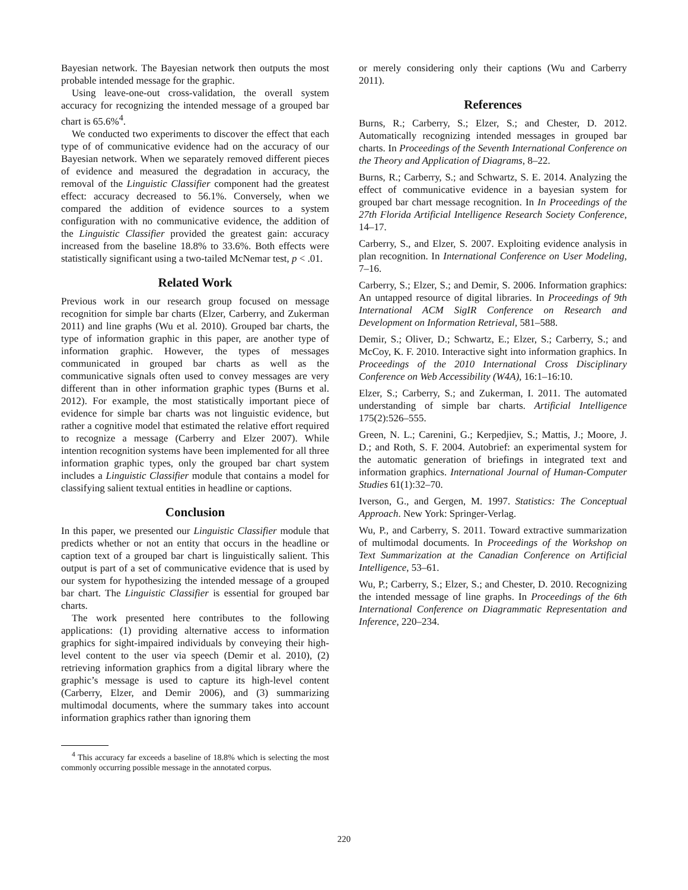Bayesian network. The Bayesian network then outputs the most probable intended message for the graphic.
Using leave-one-out cross-validation, the overall system accuracy for recognizing the intended message of a grouped bar chart is 65.6%<sup>4</sup>.
We conducted two experiments to discover the effect that each type of of communicative evidence had on the accuracy of our Bayesian network. When we separately removed different pieces of evidence and measured the degradation in accuracy, the removal of the Linguistic Classifier component had the greatest effect: accuracy decreased to 56.1%. Conversely, when we compared the addition of evidence sources to a system configuration with no communicative evidence, the addition of the Linguistic Classifier provided the greatest gain: accuracy increased from the baseline 18.8% to 33.6%. Both effects were statistically significant using a two-tailed McNemar test, p < .01.
Related Work
Previous work in our research group focused on message recognition for simple bar charts (Elzer, Carberry, and Zukerman 2011) and line graphs (Wu et al. 2010). Grouped bar charts, the type of information graphic in this paper, are another type of information graphic. However, the types of messages communicated in grouped bar charts as well as the communicative signals often used to convey messages are very different than in other information graphic types (Burns et al. 2012). For example, the most statistically important piece of evidence for simple bar charts was not linguistic evidence, but rather a cognitive model that estimated the relative effort required to recognize a message (Carberry and Elzer 2007). While intention recognition systems have been implemented for all three information graphic types, only the grouped bar chart system includes a Linguistic Classifier module that contains a model for classifying salient textual entities in headline or captions.
Conclusion
In this paper, we presented our Linguistic Classifier module that predicts whether or not an entity that occurs in the headline or caption text of a grouped bar chart is linguistically salient. This output is part of a set of communicative evidence that is used by our system for hypothesizing the intended message of a grouped bar chart. The Linguistic Classifier is essential for grouped bar charts.
The work presented here contributes to the following applications: (1) providing alternative access to information graphics for sight-impaired individuals by conveying their high-level content to the user via speech (Demir et al. 2010), (2) retrieving information graphics from a digital library where the graphic’s message is used to capture its high-level content (Carberry, Elzer, and Demir 2006), and (3) summarizing multimodal documents, where the summary takes into account information graphics rather than ignoring them
<sup>4</sup> This accuracy far exceeds a baseline of 18.8% which is selecting the most commonly occurring possible message in the annotated corpus.
or merely considering only their captions (Wu and Carberry 2011).
References
Burns, R.; Carberry, S.; Elzer, S.; and Chester, D. 2012. Automatically recognizing intended messages in grouped bar charts. In Proceedings of the Seventh International Conference on the Theory and Application of Diagrams, 8–22.
Burns, R.; Carberry, S.; and Schwartz, S. E. 2014. Analyzing the effect of communicative evidence in a bayesian system for grouped bar chart message recognition. In In Proceedings of the 27th Florida Artificial Intelligence Research Society Conference, 14–17.
Carberry, S., and Elzer, S. 2007. Exploiting evidence analysis in plan recognition. In International Conference on User Modeling, 7–16.
Carberry, S.; Elzer, S.; and Demir, S. 2006. Information graphics: An untapped resource of digital libraries. In Proceedings of 9th International ACM SigIR Conference on Research and Development on Information Retrieval, 581–588.
Demir, S.; Oliver, D.; Schwartz, E.; Elzer, S.; Carberry, S.; and McCoy, K. F. 2010. Interactive sight into information graphics. In Proceedings of the 2010 International Cross Disciplinary Conference on Web Accessibility (W4A), 16:1–16:10.
Elzer, S.; Carberry, S.; and Zukerman, I. 2011. The automated understanding of simple bar charts. Artificial Intelligence 175(2):526–555.
Green, N. L.; Carenini, G.; Kerpedjiev, S.; Mattis, J.; Moore, J. D.; and Roth, S. F. 2004. Autobrief: an experimental system for the automatic generation of briefings in integrated text and information graphics. International Journal of Human-Computer Studies 61(1):32–70.
Iverson, G., and Gergen, M. 1997. Statistics: The Conceptual Approach. New York: Springer-Verlag.
Wu, P., and Carberry, S. 2011. Toward extractive summarization of multimodal documents. In Proceedings of the Workshop on Text Summarization at the Canadian Conference on Artificial Intelligence, 53–61.
Wu, P.; Carberry, S.; Elzer, S.; and Chester, D. 2010. Recognizing the intended message of line graphs. In Proceedings of the 6th International Conference on Diagrammatic Representation and Inference, 220–234.
220